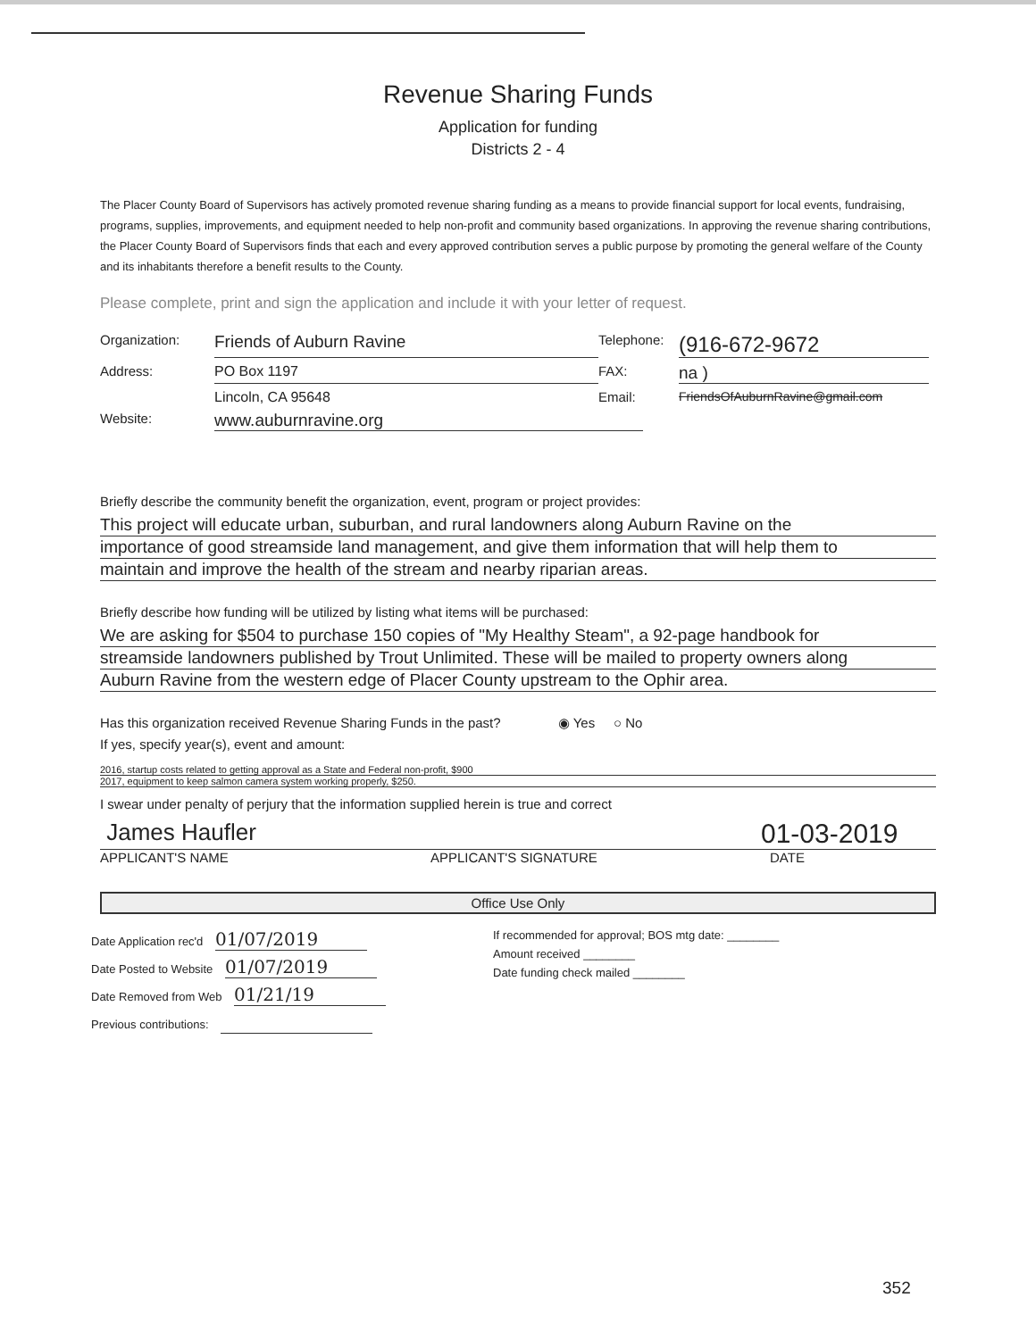Revenue Sharing Funds
Application for funding
Districts 2 - 4
The Placer County Board of Supervisors has actively promoted revenue sharing funding as a means to provide financial support for local events, fundraising, programs, supplies, improvements, and equipment needed to help non-profit and community based organizations. In approving the revenue sharing contributions, the Placer County Board of Supervisors finds that each and every approved contribution serves a public purpose by promoting the general welfare of the County and its inhabitants therefore a benefit results to the County.
Please complete, print and sign the application and include it with your letter of request.
Organization: Friends of Auburn Ravine Telephone: (916-672-9672
Address: PO Box 1197 FAX: na )
Lincoln, CA 95648 Email: FriendsOfAuburnRavine@gmail.com
Website: www.auburnravine.org
Briefly describe the community benefit the organization, event, program or project provides:
This project will educate urban, suburban, and rural landowners along Auburn Ravine on the
importance of good streamside land management, and give them information that will help them to
maintain and improve the health of the stream and nearby riparian areas.
Briefly describe how funding will be utilized by listing what items will be purchased:
We are asking for $504 to purchase 150 copies of "My Healthy Steam", a 92-page handbook for
streamside landowners published by Trout Unlimited. These will be mailed to property owners along
Auburn Ravine from the western edge of Placer County upstream to the Ophir area.
Has this organization received Revenue Sharing Funds in the past? ◉ Yes ○ No
If yes, specify year(s), event and amount:
2016, startup costs related to getting approval as a State and Federal non-profit, $900
2017, equipment to keep salmon camera system working properly, $250.
I swear under penalty of perjury that the information supplied herein is true and correct
James Haufler 01-03-2019
APPLICANT'S NAME APPLICANT'S SIGNATURE DATE
Office Use Only
Date Application rec'd 01/07/2019
Date Posted to Website 01/07/2019
Date Removed from Web 01/21/19
Previous contributions:
If recommended for approval; BOS mtg date: ________
Amount received ________
Date funding check mailed ________
352